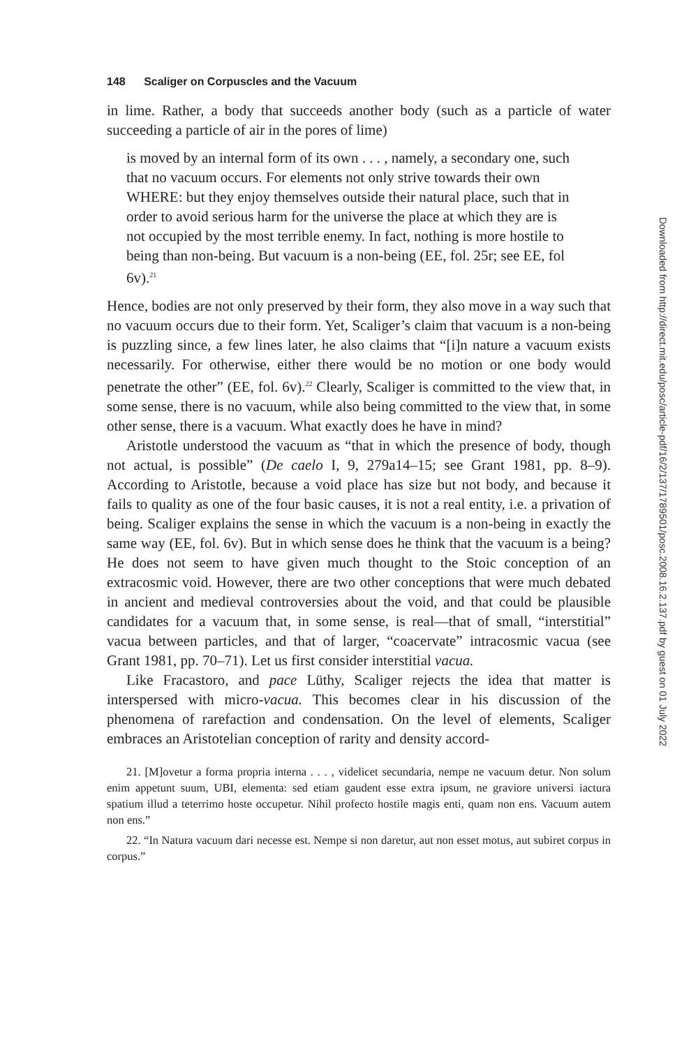148 Scaliger on Corpuscles and the Vacuum
in lime. Rather, a body that succeeds another body (such as a particle of water succeeding a particle of air in the pores of lime)
is moved by an internal form of its own . . . , namely, a secondary one, such that no vacuum occurs. For elements not only strive towards their own WHERE: but they enjoy themselves outside their natural place, such that in order to avoid serious harm for the universe the place at which they are is not occupied by the most terrible enemy. In fact, nothing is more hostile to being than non-being. But vacuum is a non-being (EE, fol. 25r; see EE, fol 6v).<sup>21</sup>
Hence, bodies are not only preserved by their form, they also move in a way such that no vacuum occurs due to their form. Yet, Scaliger’s claim that vacuum is a non-being is puzzling since, a few lines later, he also claims that “[i]n nature a vacuum exists necessarily. For otherwise, either there would be no motion or one body would penetrate the other” (EE, fol. 6v).<sup>22</sup> Clearly, Scaliger is committed to the view that, in some sense, there is no vacuum, while also being committed to the view that, in some other sense, there is a vacuum. What exactly does he have in mind?
Aristotle understood the vacuum as “that in which the presence of body, though not actual, is possible” (De caelo I, 9, 279a14–15; see Grant 1981, pp. 8–9). According to Aristotle, because a void place has size but not body, and because it fails to quality as one of the four basic causes, it is not a real entity, i.e. a privation of being. Scaliger explains the sense in which the vacuum is a non-being in exactly the same way (EE, fol. 6v). But in which sense does he think that the vacuum is a being? He does not seem to have given much thought to the Stoic conception of an extracosmic void. However, there are two other conceptions that were much debated in ancient and medieval controversies about the void, and that could be plausible candidates for a vacuum that, in some sense, is real—that of small, “interstitial” vacua between particles, and that of larger, “coacervate” intracosmic vacua (see Grant 1981, pp. 70–71). Let us first consider interstitial vacua.
Like Fracastoro, and pace Lüthy, Scaliger rejects the idea that matter is interspersed with micro-vacua. This becomes clear in his discussion of the phenomena of rarefaction and condensation. On the level of elements, Scaliger embraces an Aristotelian conception of rarity and density accord-
21. [M]ovetur a forma propria interna . . . , videlicet secundaria, nempe ne vacuum detur. Non solum enim appetunt suum, UBI, elementa: sed etiam gaudent esse extra ipsum, ne graviore universi iactura spatium illud a teterrimo hoste occupetur. Nihil profecto hostile magis enti, quam non ens. Vacuum autem non ens.”
22. “In Natura vacuum dari necesse est. Nempe si non daretur, aut non esset motus, aut subiret corpus in corpus.”
Downloaded from http://direct.mit.edu/posc/article-pdf/16/2/137/1789501/posc.2008.16.2.137.pdf by guest on 01 July 2022